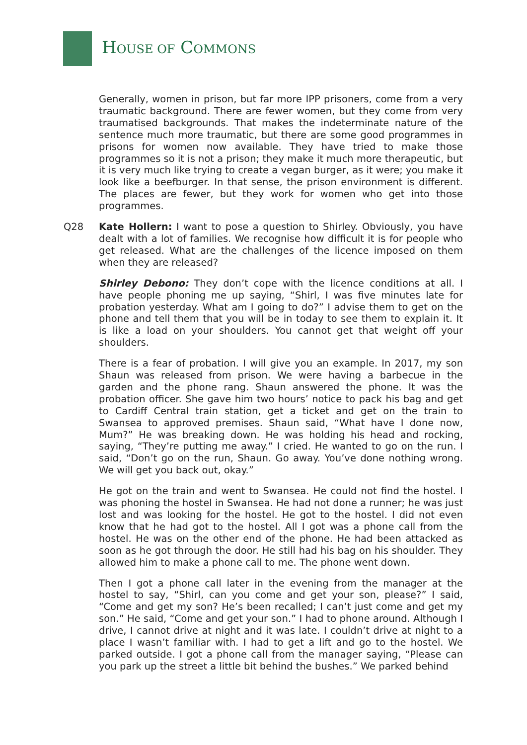HOUSE OF COMMONS
Generally, women in prison, but far more IPP prisoners, come from a very traumatic background. There are fewer women, but they come from very traumatised backgrounds. That makes the indeterminate nature of the sentence much more traumatic, but there are some good programmes in prisons for women now available. They have tried to make those programmes so it is not a prison; they make it much more therapeutic, but it is very much like trying to create a vegan burger, as it were; you make it look like a beefburger. In that sense, the prison environment is different. The places are fewer, but they work for women who get into those programmes.
Q28 Kate Hollern: I want to pose a question to Shirley. Obviously, you have dealt with a lot of families. We recognise how difficult it is for people who get released. What are the challenges of the licence imposed on them when they are released?
Shirley Debono: They don’t cope with the licence conditions at all. I have people phoning me up saying, “Shirl, I was five minutes late for probation yesterday. What am I going to do?” I advise them to get on the phone and tell them that you will be in today to see them to explain it. It is like a load on your shoulders. You cannot get that weight off your shoulders.
There is a fear of probation. I will give you an example. In 2017, my son Shaun was released from prison. We were having a barbecue in the garden and the phone rang. Shaun answered the phone. It was the probation officer. She gave him two hours’ notice to pack his bag and get to Cardiff Central train station, get a ticket and get on the train to Swansea to approved premises. Shaun said, “What have I done now, Mum?” He was breaking down. He was holding his head and rocking, saying, “They’re putting me away.” I cried. He wanted to go on the run. I said, “Don’t go on the run, Shaun. Go away. You’ve done nothing wrong. We will get you back out, okay.”
He got on the train and went to Swansea. He could not find the hostel. I was phoning the hostel in Swansea. He had not done a runner; he was just lost and was looking for the hostel. He got to the hostel. I did not even know that he had got to the hostel. All I got was a phone call from the hostel. He was on the other end of the phone. He had been attacked as soon as he got through the door. He still had his bag on his shoulder. They allowed him to make a phone call to me. The phone went down.
Then I got a phone call later in the evening from the manager at the hostel to say, “Shirl, can you come and get your son, please?” I said, “Come and get my son? He’s been recalled; I can’t just come and get my son.” He said, “Come and get your son.” I had to phone around. Although I drive, I cannot drive at night and it was late. I couldn’t drive at night to a place I wasn’t familiar with. I had to get a lift and go to the hostel. We parked outside. I got a phone call from the manager saying, “Please can you park up the street a little bit behind the bushes.” We parked behind